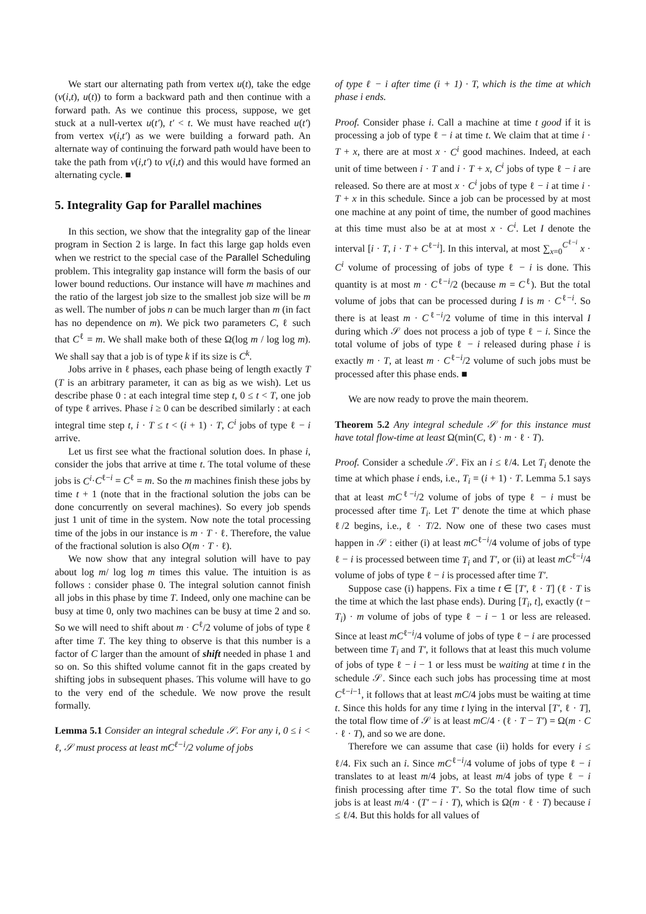We start our alternating path from vertex u(t), take the edge (v(i,t), u(t)) to form a backward path and then continue with a forward path. As we continue this process, suppose, we get stuck at a null-vertex u(t′), t′ < t. We must have reached u(t′) from vertex v(i,t′) as we were building a forward path. An alternate way of continuing the forward path would have been to take the path from v(i,t′) to v(i,t) and this would have formed an alternating cycle. ■
5. Integrality Gap for Parallel machines
In this section, we show that the integrality gap of the linear program in Section 2 is large. In fact this large gap holds even when we restrict to the special case of the Parallel Scheduling problem. This integrality gap instance will form the basis of our lower bound reductions. Our instance will have m machines and the ratio of the largest job size to the smallest job size will be m as well. The number of jobs n can be much larger than m (in fact has no dependence on m). We pick two parameters C, ℓ such that C<sup>ℓ</sup> = m. We shall make both of these Ω(log m / log log m). We shall say that a job is of type k if its size is C<sup>k</sup>.
Jobs arrive in ℓ phases, each phase being of length exactly T (T is an arbitrary parameter, it can as big as we wish). Let us describe phase 0 : at each integral time step t, 0 ≤ t < T, one job of type ℓ arrives. Phase i ≥ 0 can be described similarly : at each integral time step t, i · T ≤ t < (i + 1) · T, C<sup>i</sup> jobs of type ℓ − i arrive.
Let us first see what the fractional solution does. In phase i, consider the jobs that arrive at time t. The total volume of these jobs is C<sup>i</sup>·C<sup>ℓ−i</sup> = C<sup>ℓ</sup> = m. So the m machines finish these jobs by time t + 1 (note that in the fractional solution the jobs can be done concurrently on several machines). So every job spends just 1 unit of time in the system. Now note the total processing time of the jobs in our instance is m · T · ℓ. Therefore, the value of the fractional solution is also O(m · T · ℓ).
We now show that any integral solution will have to pay about log m/ log log m times this value. The intuition is as follows : consider phase 0. The integral solution cannot finish all jobs in this phase by time T. Indeed, only one machine can be busy at time 0, only two machines can be busy at time 2 and so. So we will need to shift about m · C<sup>ℓ</sup>/2 volume of jobs of type ℓ after time T. The key thing to observe is that this number is a factor of C larger than the amount of shift needed in phase 1 and so on. So this shifted volume cannot fit in the gaps created by shifting jobs in subsequent phases. This volume will have to go to the very end of the schedule. We now prove the result formally.
Lemma 5.1 Consider an integral schedule 𝒮. For any i, 0 ≤ i < ℓ, 𝒮 must process at least mC<sup>ℓ−i</sup>/2 volume of jobs
of type ℓ − i after time (i + 1) · T, which is the time at which phase i ends.
Proof. Consider phase i. Call a machine at time t good if it is processing a job of type ℓ − i at time t. We claim that at time i · T + x, there are at most x · C<sup>i</sup> good machines. Indeed, at each unit of time between i · T and i · T + x, C<sup>i</sup> jobs of type ℓ − i are released. So there are at most x · C<sup>i</sup> jobs of type ℓ − i at time i · T + x in this schedule. Since a job can be processed by at most one machine at any point of time, the number of good machines at this time must also be at at most x · C<sup>i</sup>. Let I denote the interval [i · T, i · T + C<sup>ℓ−i</sup>]. In this interval, at most ∑<sub>x=0</sub><sup>C<sup>ℓ−i</sup></sup> x · C<sup>i</sup> volume of processing of jobs of type ℓ − i is done. This quantity is at most m · C<sup>ℓ−i</sup>/2 (because m = C<sup>ℓ</sup>). But the total volume of jobs that can be processed during I is m · C<sup>ℓ−i</sup>. So there is at least m · C<sup>ℓ−i</sup>/2 volume of time in this interval I during which 𝒮 does not process a job of type ℓ − i. Since the total volume of jobs of type ℓ − i released during phase i is exactly m · T, at least m · C<sup>ℓ−i</sup>/2 volume of such jobs must be processed after this phase ends. ■
We are now ready to prove the main theorem.
Theorem 5.2 Any integral schedule 𝒮 for this instance must have total flow-time at least Ω(min(C, ℓ) · m · ℓ · T).
Proof. Consider a schedule 𝒮. Fix an i ≤ ℓ/4. Let T<sub>i</sub> denote the time at which phase i ends, i.e., T<sub>i</sub> = (i + 1) · T. Lemma 5.1 says that at least mC<sup>ℓ−i</sup>/2 volume of jobs of type ℓ − i must be processed after time T<sub>i</sub>. Let T′ denote the time at which phase ℓ/2 begins, i.e., ℓ · T/2. Now one of these two cases must happen in 𝒮 : either (i) at least mC<sup>ℓ−i</sup>/4 volume of jobs of type ℓ − i is processed between time T<sub>i</sub> and T′, or (ii) at least mC<sup>ℓ−i</sup>/4 volume of jobs of type ℓ − i is processed after time T′.
Suppose case (i) happens. Fix a time t ∈ [T′, ℓ · T] (ℓ · T is the time at which the last phase ends). During [T<sub>i</sub>, t], exactly (t − T<sub>i</sub>) · m volume of jobs of type ℓ − i − 1 or less are released. Since at least mC<sup>ℓ−i</sup>/4 volume of jobs of type ℓ − i are processed between time T<sub>i</sub> and T′, it follows that at least this much volume of jobs of type ℓ − i − 1 or less must be waiting at time t in the schedule 𝒮. Since each such jobs has processing time at most C<sup>ℓ−i−1</sup>, it follows that at least mC/4 jobs must be waiting at time t. Since this holds for any time t lying in the interval [T′, ℓ · T], the total flow time of 𝒮 is at least mC/4 · (ℓ · T − T′) = Ω(m · C · ℓ · T), and so we are done.
Therefore we can assume that case (ii) holds for every i ≤ ℓ/4. Fix such an i. Since mC<sup>ℓ−i</sup>/4 volume of jobs of type ℓ − i translates to at least m/4 jobs, at least m/4 jobs of type ℓ − i finish processing after time T′. So the total flow time of such jobs is at least m/4 · (T′ − i · T), which is Ω(m · ℓ · T) because i ≤ ℓ/4. But this holds for all values of